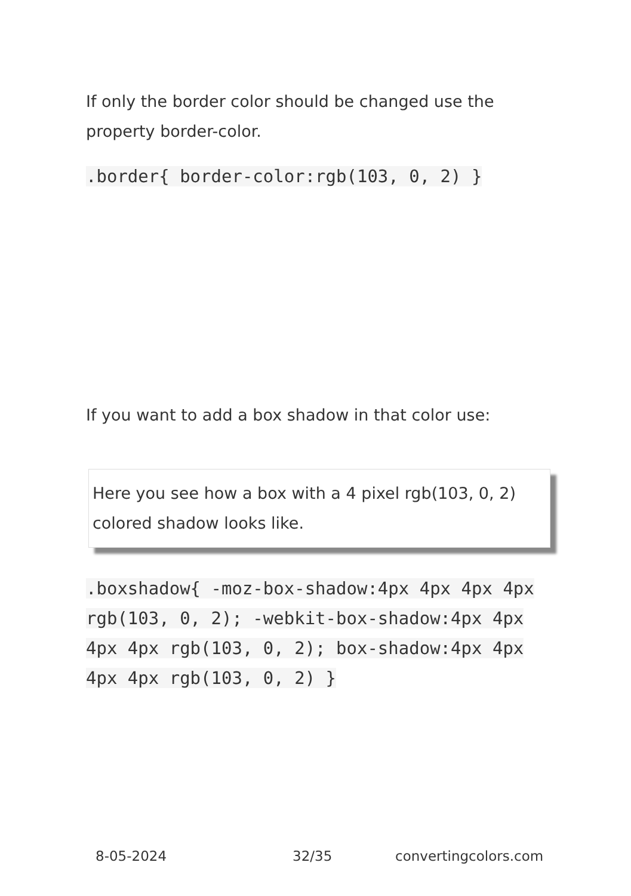If only the border color should be changed use the property border-color.
.border{ border-color:rgb(103, 0, 2) }
If you want to add a box shadow in that color use:
Here you see how a box with a 4 pixel rgb(103, 0, 2) colored shadow looks like.
.boxshadow{ -moz-box-shadow:4px 4px 4px 4px rgb(103, 0, 2); -webkit-box-shadow:4px 4px 4px 4px rgb(103, 0, 2); box-shadow:4px 4px 4px 4px rgb(103, 0, 2) }
8-05-2024 32/35 convertingcolors.com